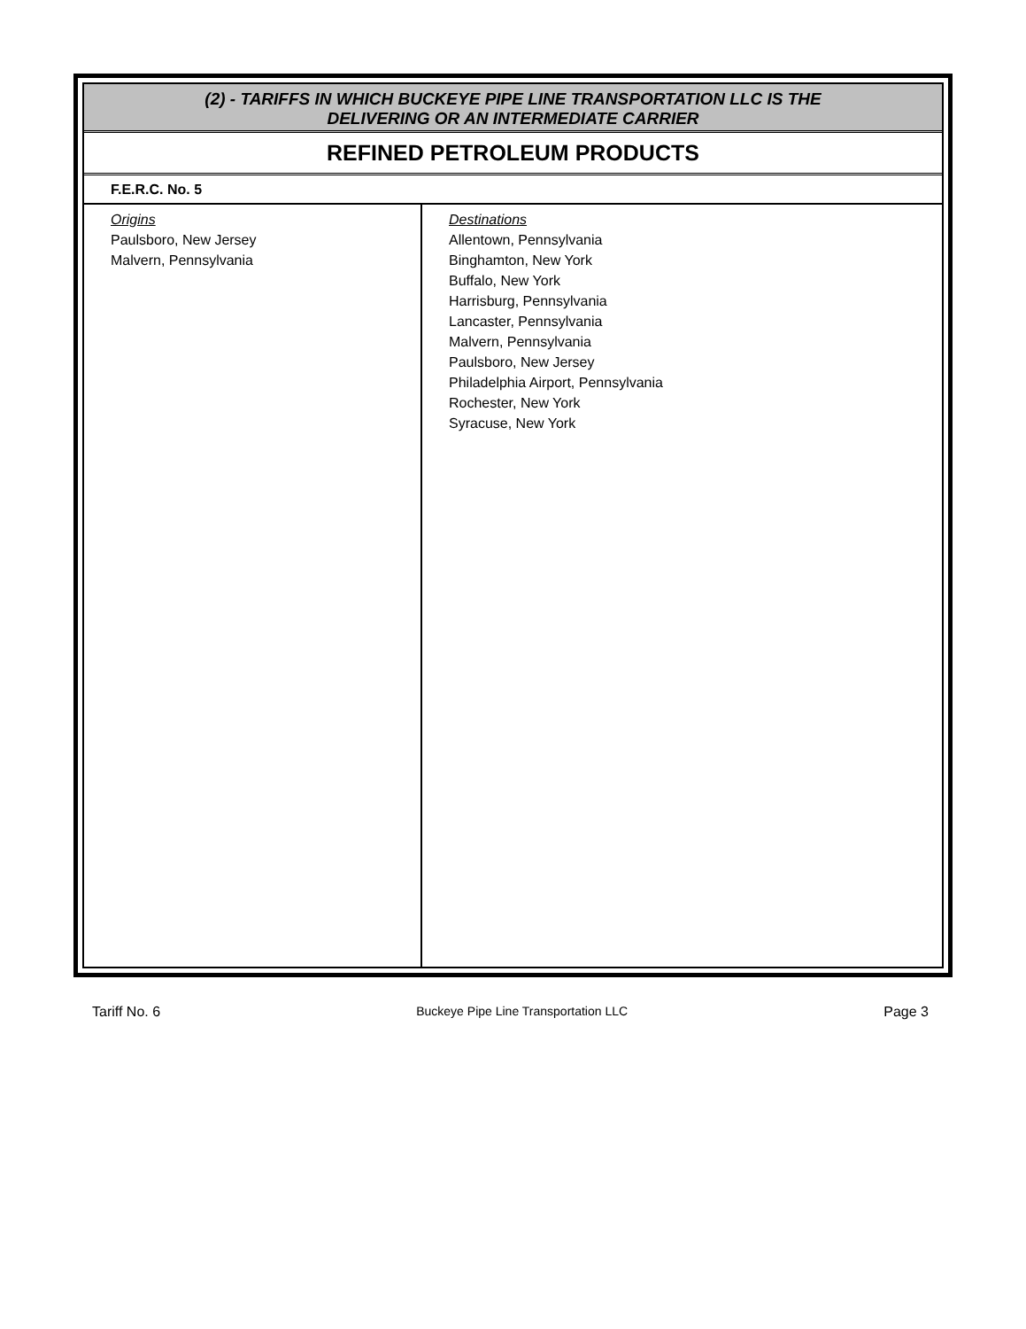| (2) - TARIFFS IN WHICH BUCKEYE PIPE LINE TRANSPORTATION LLC IS THE DELIVERING OR AN INTERMEDIATE CARRIER | |
| REFINED PETROLEUM PRODUCTS | |
| F.E.R.C. No. 5 | |
| Origins Paulsboro, New Jersey Malvern, Pennsylvania | Destinations Allentown, Pennsylvania Binghamton, New York Buffalo, New York Harrisburg, Pennsylvania Lancaster, Pennsylvania Malvern, Pennsylvania Paulsboro, New Jersey Philadelphia Airport, Pennsylvania Rochester, New York Syracuse, New York |
Tariff No. 6 Buckeye Pipe Line Transportation LLC Page 3